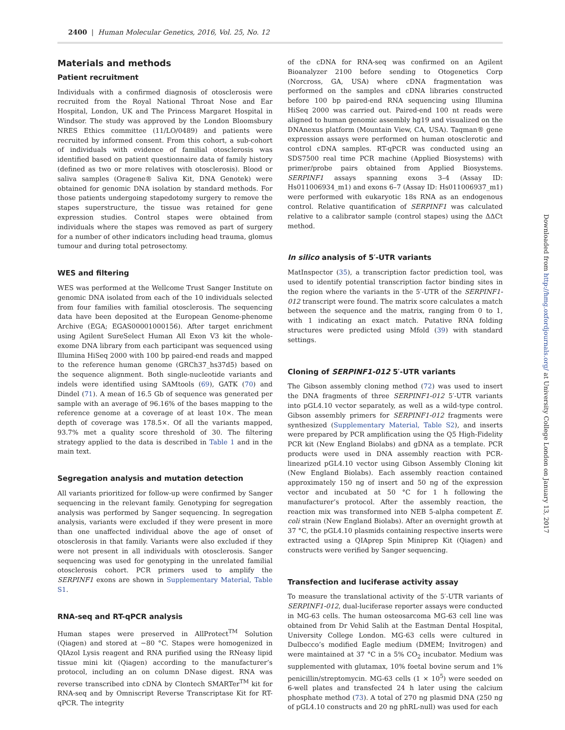2400 | Human Molecular Genetics, 2016, Vol. 25, No. 12
Materials and methods
Patient recruitment
Individuals with a confirmed diagnosis of otosclerosis were recruited from the Royal National Throat Nose and Ear Hospital, London, UK and The Princess Margaret Hospital in Windsor. The study was approved by the London Bloomsbury NRES Ethics committee (11/LO/0489) and patients were recruited by informed consent. From this cohort, a sub-cohort of individuals with evidence of familial otosclerosis was identified based on patient questionnaire data of family history (defined as two or more relatives with otosclerosis). Blood or saliva samples (Oragene® Saliva Kit, DNA Genotek) were obtained for genomic DNA isolation by standard methods. For those patients undergoing stapedotomy surgery to remove the stapes superstructure, the tissue was retained for gene expression studies. Control stapes were obtained from individuals where the stapes was removed as part of surgery for a number of other indicators including head trauma, glomus tumour and during total petrosectomy.
WES and filtering
WES was performed at the Wellcome Trust Sanger Institute on genomic DNA isolated from each of the 10 individuals selected from four families with familial otosclerosis. The sequencing data have been deposited at the European Genome-phenome Archive (EGA; EGAS00001000156). After target enrichment using Agilent SureSelect Human All Exon V3 kit the whole-exome DNA library from each participant was sequenced using Illumina HiSeq 2000 with 100 bp paired-end reads and mapped to the reference human genome (GRCh37_hs37d5) based on the sequence alignment. Both single-nucleotide variants and indels were identified using SAMtools (69), GATK (70) and Dindel (71). A mean of 16.5 Gb of sequence was generated per sample with an average of 96.16% of the bases mapping to the reference genome at a coverage of at least 10×. The mean depth of coverage was 178.5×. Of all the variants mapped, 93.7% met a quality score threshold of 30. The filtering strategy applied to the data is described in Table 1 and in the main text.
Segregation analysis and mutation detection
All variants prioritized for follow-up were confirmed by Sanger sequencing in the relevant family. Genotyping for segregation analysis was performed by Sanger sequencing. In segregation analysis, variants were excluded if they were present in more than one unaffected individual above the age of onset of otosclerosis in that family. Variants were also excluded if they were not present in all individuals with otosclerosis. Sanger sequencing was used for genotyping in the unrelated familial otosclerosis cohort. PCR primers used to amplify the SERPINF1 exons are shown in Supplementary Material, Table S1.
RNA-seq and RT-qPCR analysis
Human stapes were preserved in AllProtect<sup>TM</sup> Solution (Qiagen) and stored at −80 °C. Stapes were homogenized in QIAzol Lysis reagent and RNA purified using the RNeasy lipid tissue mini kit (Qiagen) according to the manufacturer’s protocol, including an on column DNase digest. RNA was reverse transcribed into cDNA by Clontech SMARTer<sup>TM</sup> kit for RNA-seq and by Omniscript Reverse Transcriptase Kit for RT-qPCR. The integrity
of the cDNA for RNA-seq was confirmed on an Agilent Bioanalyzer 2100 before sending to Otogenetics Corp (Norcross, GA, USA) where cDNA fragmentation was performed on the samples and cDNA libraries constructed before 100 bp paired-end RNA sequencing using Illumina HiSeq 2000 was carried out. Paired-end 100 nt reads were aligned to human genomic assembly hg19 and visualized on the DNAnexus platform (Mountain View, CA, USA). Taqman® gene expression assays were performed on human otosclerotic and control cDNA samples. RT-qPCR was conducted using an SDS7500 real time PCR machine (Applied Biosystems) with primer/probe pairs obtained from Applied Biosystems. SERPINF1 assays spanning exons 3–4 (Assay ID: Hs011006934_m1) and exons 6–7 (Assay ID: Hs011006937_m1) were performed with eukaryotic 18s RNA as an endogenous control. Relative quantification of SERPINF1 was calculated relative to a calibrator sample (control stapes) using the ΔΔCt method.
In silico analysis of 5′-UTR variants
MatInspector (35), a transcription factor prediction tool, was used to identify potential transcription factor binding sites in the region where the variants in the 5′-UTR of the SERPINF1-012 transcript were found. The matrix score calculates a match between the sequence and the matrix, ranging from 0 to 1, with 1 indicating an exact match. Putative RNA folding structures were predicted using Mfold (39) with standard settings.
Cloning of SERPINF1-012 5′-UTR variants
The Gibson assembly cloning method (72) was used to insert the DNA fragments of three SERPINF1-012 5′-UTR variants into pGL4.10 vector separately, as well as a wild-type control. Gibson assembly primers for SERPINF1-012 fragments were synthesized (Supplementary Material, Table S2), and inserts were prepared by PCR amplification using the Q5 High-Fidelity PCR kit (New England Biolabs) and gDNA as a template. PCR products were used in DNA assembly reaction with PCR-linearized pGL4.10 vector using Gibson Assembly Cloning kit (New England Biolabs). Each assembly reaction contained approximately 150 ng of insert and 50 ng of the expression vector and incubated at 50 °C for 1 h following the manufacturer’s protocol. After the assembly reaction, the reaction mix was transformed into NEB 5-alpha competent E. coli strain (New England Biolabs). After an overnight growth at 37 °C, the pGL4.10 plasmids containing respective inserts were extracted using a QIAprep Spin Miniprep Kit (Qiagen) and constructs were verified by Sanger sequencing.
Transfection and luciferase activity assay
To measure the translational activity of the 5′-UTR variants of SERPINF1-012, dual-luciferase reporter assays were conducted in MG-63 cells. The human osteosarcoma MG-63 cell line was obtained from Dr Vehid Salih at the Eastman Dental Hospital, University College London. MG-63 cells were cultured in Dulbecco’s modified Eagle medium (DMEM; Invitrogen) and were maintained at 37 °C in a 5% CO<sub>2</sub> incubator. Medium was supplemented with glutamax, 10% foetal bovine serum and 1% penicillin/streptomycin. MG-63 cells (1 × 10<sup>5</sup>) were seeded on 6-well plates and transfected 24 h later using the calcium phosphate method (73). A total of 270 ng plasmid DNA (250 ng of pGL4.10 constructs and 20 ng phRL-null) was used for each
Downloaded from http://hmg.oxfordjournals.org/ at University College London on January 13, 2017